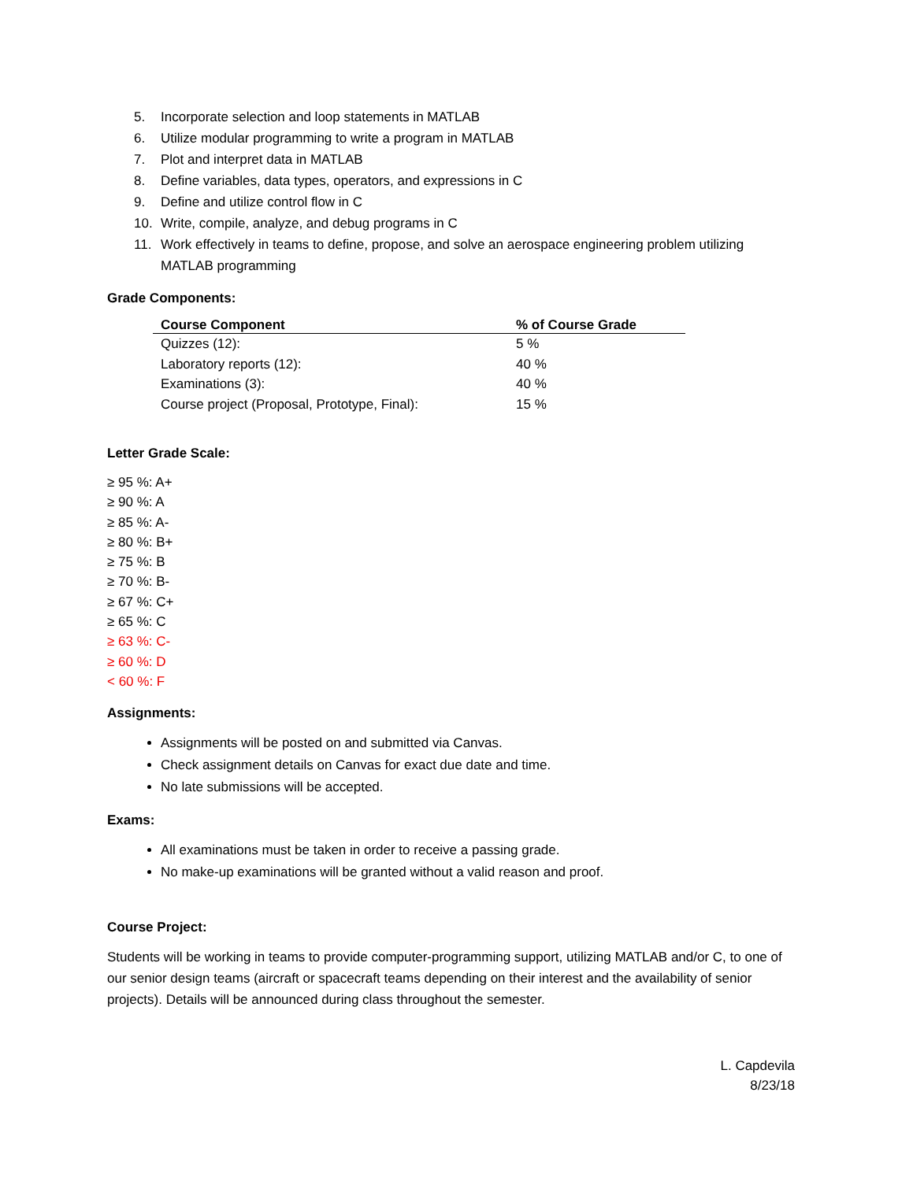5. Incorporate selection and loop statements in MATLAB
6. Utilize modular programming to write a program in MATLAB
7. Plot and interpret data in MATLAB
8. Define variables, data types, operators, and expressions in C
9. Define and utilize control flow in C
10. Write, compile, analyze, and debug programs in C
11. Work effectively in teams to define, propose, and solve an aerospace engineering problem utilizing MATLAB programming
Grade Components:
| Course Component | % of Course Grade |
| --- | --- |
| Quizzes (12): | 5 % |
| Laboratory reports (12): | 40 % |
| Examinations (3): | 40 % |
| Course project (Proposal, Prototype, Final): | 15 % |
Letter Grade Scale:
≥ 95 %: A+
≥ 90 %: A
≥ 85 %: A-
≥ 80 %: B+
≥ 75 %: B
≥ 70 %: B-
≥ 67 %: C+
≥ 65 %: C
≥ 63 %: C-
≥ 60 %: D
< 60 %: F
Assignments:
Assignments will be posted on and submitted via Canvas.
Check assignment details on Canvas for exact due date and time.
No late submissions will be accepted.
Exams:
All examinations must be taken in order to receive a passing grade.
No make-up examinations will be granted without a valid reason and proof.
Course Project:
Students will be working in teams to provide computer-programming support, utilizing MATLAB and/or C, to one of our senior design teams (aircraft or spacecraft teams depending on their interest and the availability of senior projects). Details will be announced during class throughout the semester.
L. Capdevila
8/23/18